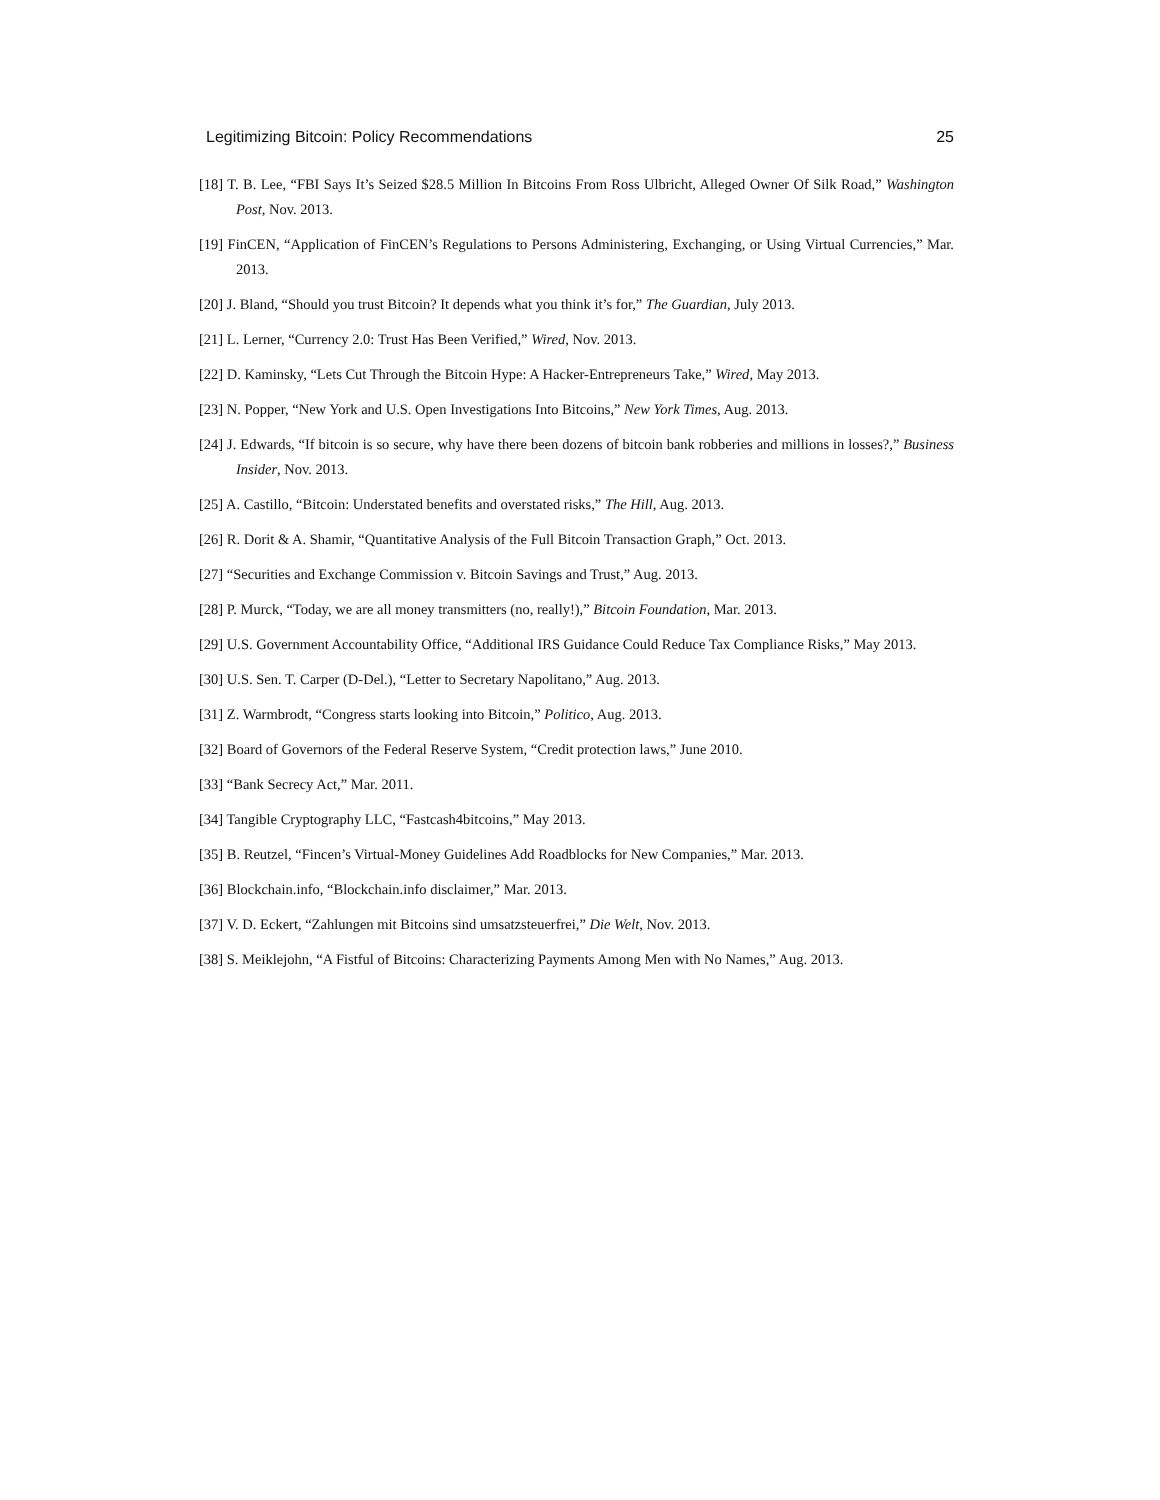Legitimizing Bitcoin: Policy Recommendations 25
[18] T. B. Lee, “FBI Says It’s Seized $28.5 Million In Bitcoins From Ross Ulbricht, Alleged Owner Of Silk Road,” Washington Post, Nov. 2013.
[19] FinCEN, “Application of FinCEN’s Regulations to Persons Administering, Exchanging, or Using Virtual Currencies,” Mar. 2013.
[20] J. Bland, “Should you trust Bitcoin? It depends what you think it’s for,” The Guardian, July 2013.
[21] L. Lerner, “Currency 2.0: Trust Has Been Verified,” Wired, Nov. 2013.
[22] D. Kaminsky, “Lets Cut Through the Bitcoin Hype: A Hacker-Entrepreneurs Take,” Wired, May 2013.
[23] N. Popper, “New York and U.S. Open Investigations Into Bitcoins,” New York Times, Aug. 2013.
[24] J. Edwards, “If bitcoin is so secure, why have there been dozens of bitcoin bank robberies and millions in losses?,” Business Insider, Nov. 2013.
[25] A. Castillo, “Bitcoin: Understated benefits and overstated risks,” The Hill, Aug. 2013.
[26] R. Dorit & A. Shamir, “Quantitative Analysis of the Full Bitcoin Transaction Graph,” Oct. 2013.
[27] “Securities and Exchange Commission v. Bitcoin Savings and Trust,” Aug. 2013.
[28] P. Murck, “Today, we are all money transmitters (no, really!),” Bitcoin Foundation, Mar. 2013.
[29] U.S. Government Accountability Office, “Additional IRS Guidance Could Reduce Tax Compliance Risks,” May 2013.
[30] U.S. Sen. T. Carper (D-Del.), “Letter to Secretary Napolitano,” Aug. 2013.
[31] Z. Warmbrodt, “Congress starts looking into Bitcoin,” Politico, Aug. 2013.
[32] Board of Governors of the Federal Reserve System, “Credit protection laws,” June 2010.
[33] “Bank Secrecy Act,” Mar. 2011.
[34] Tangible Cryptography LLC, “Fastcash4bitcoins,” May 2013.
[35] B. Reutzel, “Fincen’s Virtual-Money Guidelines Add Roadblocks for New Companies,” Mar. 2013.
[36] Blockchain.info, “Blockchain.info disclaimer,” Mar. 2013.
[37] V. D. Eckert, “Zahlungen mit Bitcoins sind umsatzsteuerfrei,” Die Welt, Nov. 2013.
[38] S. Meiklejohn, “A Fistful of Bitcoins: Characterizing Payments Among Men with No Names,” Aug. 2013.